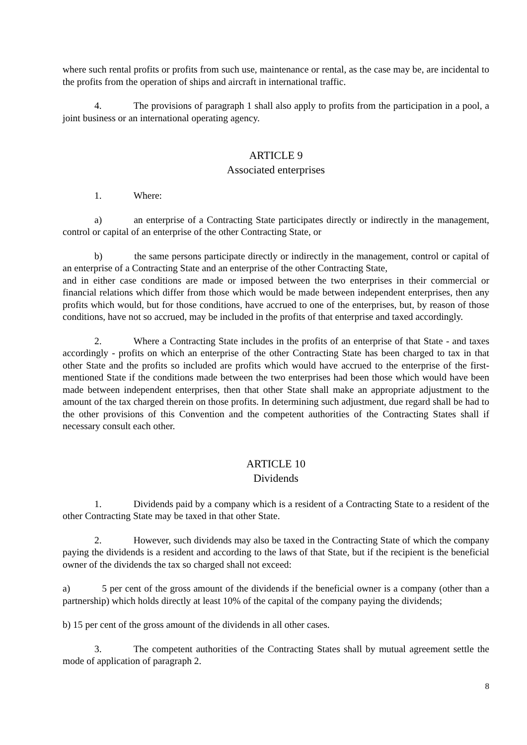where such rental profits or profits from such use, maintenance or rental, as the case may be, are incidental to the profits from the operation of ships and aircraft in international traffic.
4. The provisions of paragraph 1 shall also apply to profits from the participation in a pool, a joint business or an international operating agency.
ARTICLE 9
Associated enterprises
1. Where:
a) an enterprise of a Contracting State participates directly or indirectly in the management, control or capital of an enterprise of the other Contracting State, or
b) the same persons participate directly or indirectly in the management, control or capital of an enterprise of a Contracting State and an enterprise of the other Contracting State,
and in either case conditions are made or imposed between the two enterprises in their commercial or financial relations which differ from those which would be made between independent enterprises, then any profits which would, but for those conditions, have accrued to one of the enterprises, but, by reason of those conditions, have not so accrued, may be included in the profits of that enterprise and taxed accordingly.
2. Where a Contracting State includes in the profits of an enterprise of that State - and taxes accordingly - profits on which an enterprise of the other Contracting State has been charged to tax in that other State and the profits so included are profits which would have accrued to the enterprise of the first-mentioned State if the conditions made between the two enterprises had been those which would have been made between independent enterprises, then that other State shall make an appropriate adjustment to the amount of the tax charged therein on those profits. In determining such adjustment, due regard shall be had to the other provisions of this Convention and the competent authorities of the Contracting States shall if necessary consult each other.
ARTICLE 10
Dividends
1. Dividends paid by a company which is a resident of a Contracting State to a resident of the other Contracting State may be taxed in that other State.
2. However, such dividends may also be taxed in the Contracting State of which the company paying the dividends is a resident and according to the laws of that State, but if the recipient is the beneficial owner of the dividends the tax so charged shall not exceed:
a) 5 per cent of the gross amount of the dividends if the beneficial owner is a company (other than a partnership) which holds directly at least 10% of the capital of the company paying the dividends;
b) 15 per cent of the gross amount of the dividends in all other cases.
3. The competent authorities of the Contracting States shall by mutual agreement settle the mode of application of paragraph 2.
8